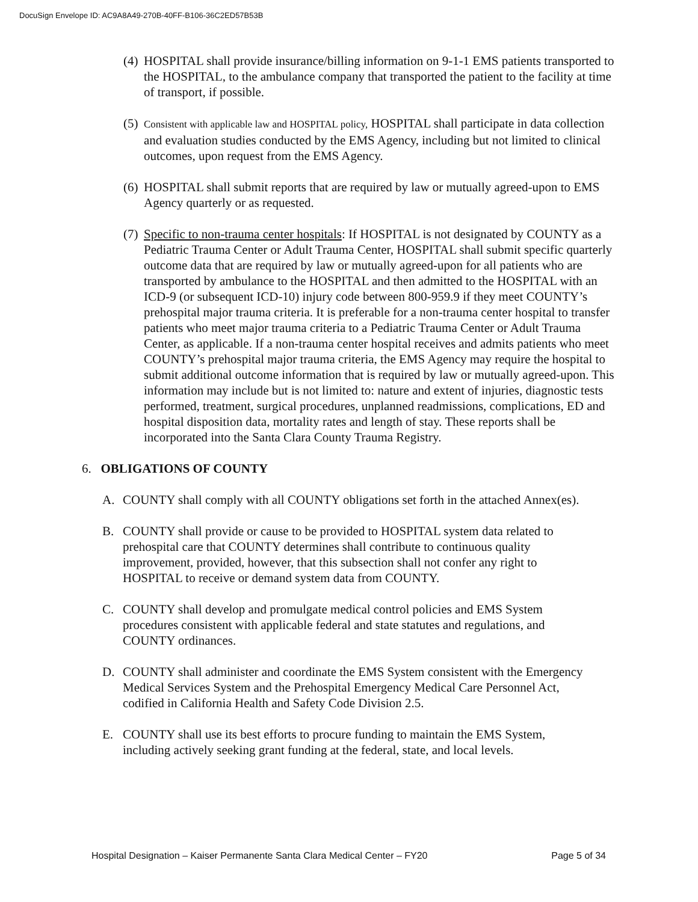DocuSign Envelope ID: AC9A8A49-270B-40FF-B106-36C2ED57B53B
(4) HOSPITAL shall provide insurance/billing information on 9-1-1 EMS patients transported to the HOSPITAL, to the ambulance company that transported the patient to the facility at time of transport, if possible.
(5) Consistent with applicable law and HOSPITAL policy, HOSPITAL shall participate in data collection and evaluation studies conducted by the EMS Agency, including but not limited to clinical outcomes, upon request from the EMS Agency.
(6) HOSPITAL shall submit reports that are required by law or mutually agreed-upon to EMS Agency quarterly or as requested.
(7) Specific to non-trauma center hospitals: If HOSPITAL is not designated by COUNTY as a Pediatric Trauma Center or Adult Trauma Center, HOSPITAL shall submit specific quarterly outcome data that are required by law or mutually agreed-upon for all patients who are transported by ambulance to the HOSPITAL and then admitted to the HOSPITAL with an ICD-9 (or subsequent ICD-10) injury code between 800-959.9 if they meet COUNTY’s prehospital major trauma criteria. It is preferable for a non-trauma center hospital to transfer patients who meet major trauma criteria to a Pediatric Trauma Center or Adult Trauma Center, as applicable. If a non-trauma center hospital receives and admits patients who meet COUNTY’s prehospital major trauma criteria, the EMS Agency may require the hospital to submit additional outcome information that is required by law or mutually agreed-upon. This information may include but is not limited to: nature and extent of injuries, diagnostic tests performed, treatment, surgical procedures, unplanned readmissions, complications, ED and hospital disposition data, mortality rates and length of stay. These reports shall be incorporated into the Santa Clara County Trauma Registry.
6. OBLIGATIONS OF COUNTY
A. COUNTY shall comply with all COUNTY obligations set forth in the attached Annex(es).
B. COUNTY shall provide or cause to be provided to HOSPITAL system data related to prehospital care that COUNTY determines shall contribute to continuous quality improvement, provided, however, that this subsection shall not confer any right to HOSPITAL to receive or demand system data from COUNTY.
C. COUNTY shall develop and promulgate medical control policies and EMS System procedures consistent with applicable federal and state statutes and regulations, and COUNTY ordinances.
D. COUNTY shall administer and coordinate the EMS System consistent with the Emergency Medical Services System and the Prehospital Emergency Medical Care Personnel Act, codified in California Health and Safety Code Division 2.5.
E. COUNTY shall use its best efforts to procure funding to maintain the EMS System, including actively seeking grant funding at the federal, state, and local levels.
Hospital Designation – Kaiser Permanente Santa Clara Medical Center – FY20 Page 5 of 34